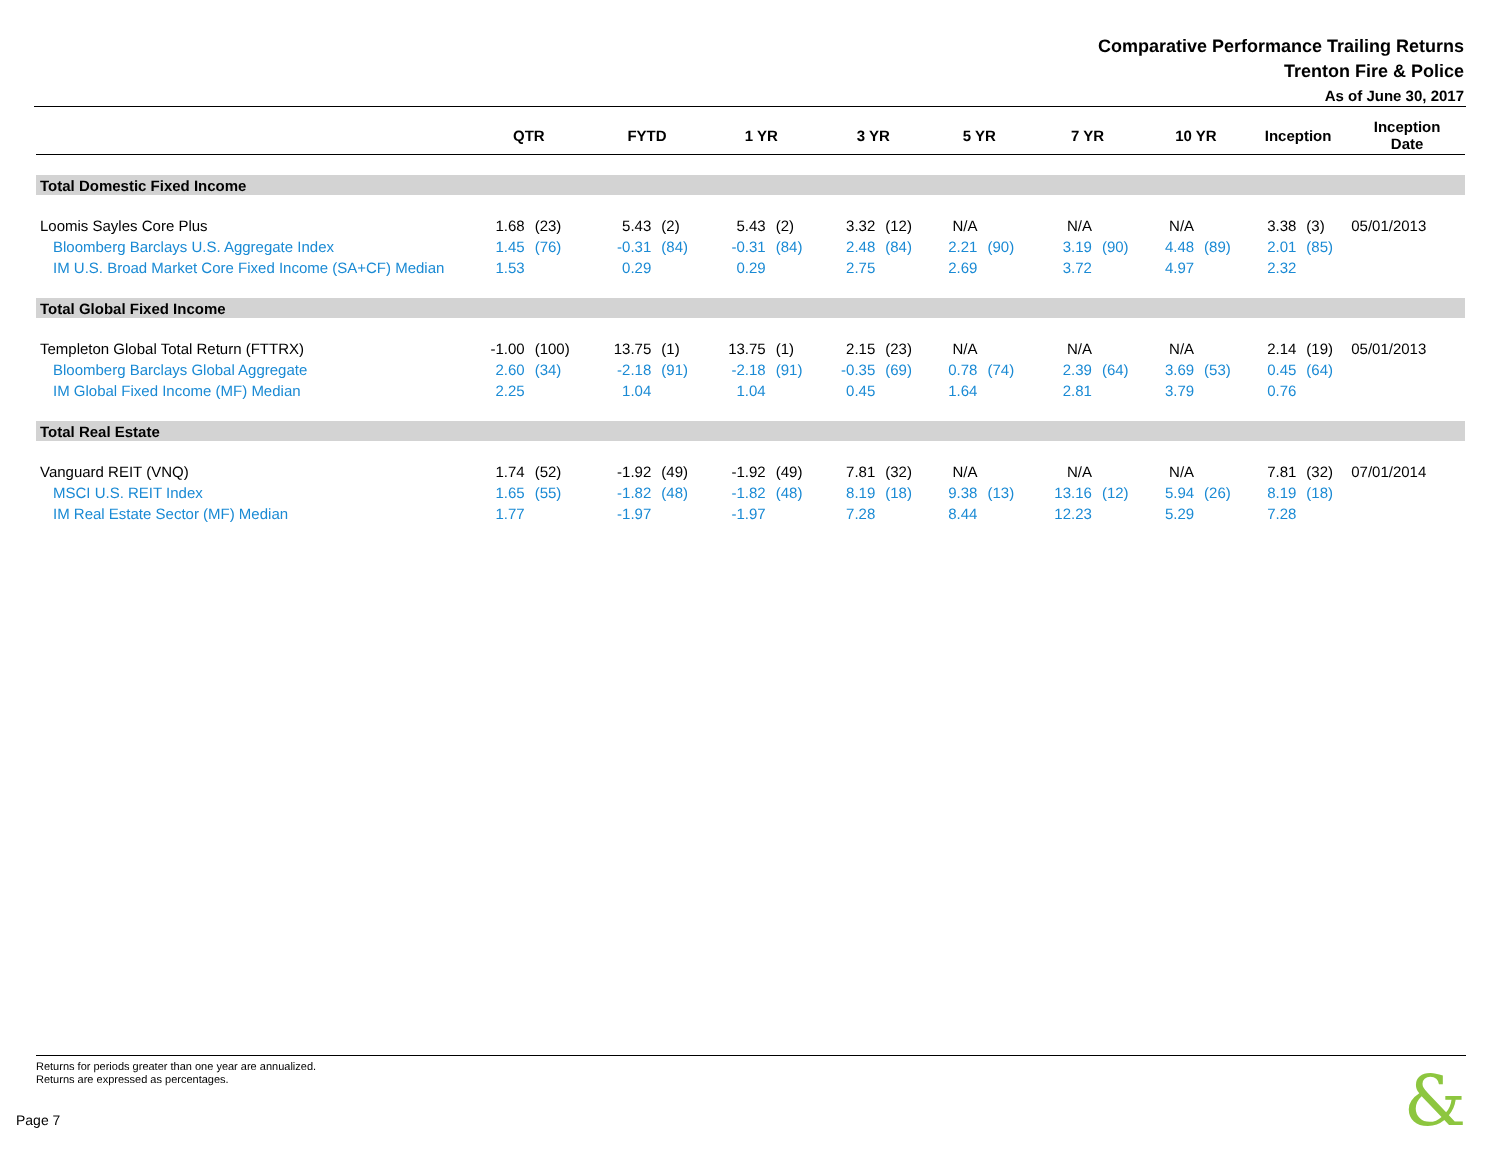Comparative Performance Trailing Returns
Trenton Fire & Police
As of June 30, 2017
| | QTR | | FYTD | | 1 YR | | 3 YR | | 5 YR | | 7 YR | | 10 YR | | Inception | | Inception Date |
| --- | --- | --- | --- | --- | --- | --- | --- | --- | --- | --- | --- | --- | --- | --- | --- | --- | --- |
| Total Domestic Fixed Income | | | | | | | | | | | | | | | | | |
| Loomis Sayles Core Plus | 1.68 | (23) | 5.43 | (2) | 5.43 | (2) | 3.32 | (12) | N/A | | N/A | | N/A | | 3.38 | (3) | 05/01/2013 |
| Bloomberg Barclays U.S. Aggregate Index | 1.45 | (76) | -0.31 | (84) | -0.31 | (84) | 2.48 | (84) | 2.21 | (90) | 3.19 | (90) | 4.48 | (89) | 2.01 | (85) | |
| IM U.S. Broad Market Core Fixed Income (SA+CF) Median | 1.53 | | 0.29 | | 0.29 | | 2.75 | | 2.69 | | 3.72 | | 4.97 | | 2.32 | | |
| Total Global Fixed Income | | | | | | | | | | | | | | | | | |
| Templeton Global Total Return (FTTRX) | -1.00 | (100) | 13.75 | (1) | 13.75 | (1) | 2.15 | (23) | N/A | | N/A | | N/A | | 2.14 | (19) | 05/01/2013 |
| Bloomberg Barclays Global Aggregate | 2.60 | (34) | -2.18 | (91) | -2.18 | (91) | -0.35 | (69) | 0.78 | (74) | 2.39 | (64) | 3.69 | (53) | 0.45 | (64) | |
| IM Global Fixed Income (MF) Median | 2.25 | | 1.04 | | 1.04 | | 0.45 | | 1.64 | | 2.81 | | 3.79 | | 0.76 | | |
| Total Real Estate | | | | | | | | | | | | | | | | | |
| Vanguard REIT (VNQ) | 1.74 | (52) | -1.92 | (49) | -1.92 | (49) | 7.81 | (32) | N/A | | N/A | | N/A | | 7.81 | (32) | 07/01/2014 |
| MSCI U.S. REIT Index | 1.65 | (55) | -1.82 | (48) | -1.82 | (48) | 8.19 | (18) | 9.38 | (13) | 13.16 | (12) | 5.94 | (26) | 8.19 | (18) | |
| IM Real Estate Sector (MF) Median | 1.77 | | -1.97 | | -1.97 | | 7.28 | | 8.44 | | 12.23 | | 5.29 | | 7.28 | | |
Returns for periods greater than one year are annualized.
Returns are expressed as percentages.
Page 7 &